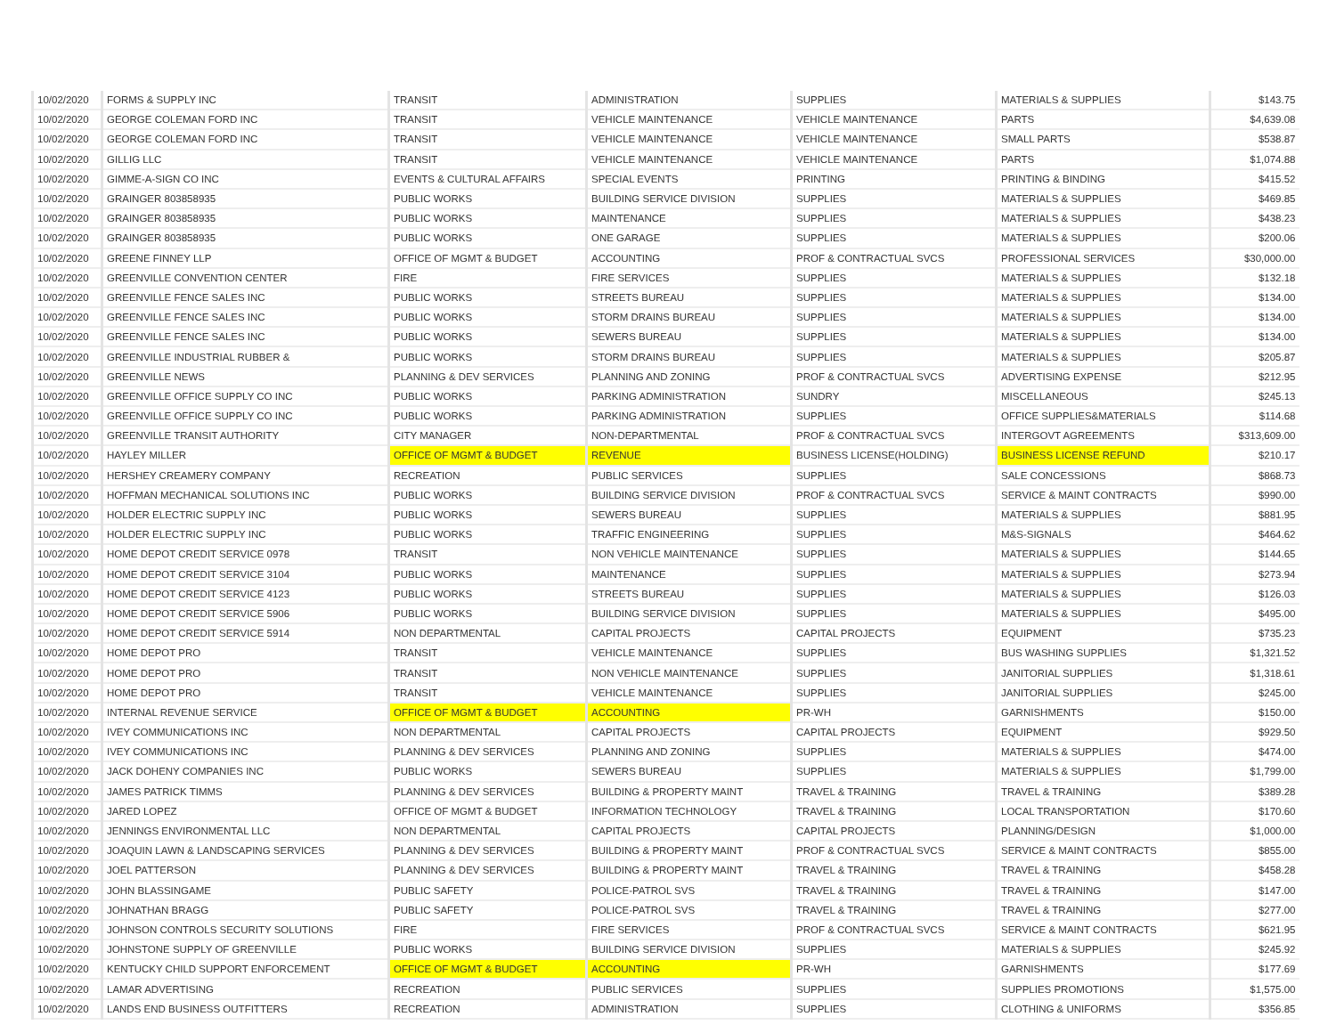| 10/02/2020 | FORMS & SUPPLY INC | TRANSIT | ADMINISTRATION | SUPPLIES | MATERIALS & SUPPLIES | $143.75 |
| 10/02/2020 | GEORGE COLEMAN FORD INC | TRANSIT | VEHICLE MAINTENANCE | VEHICLE MAINTENANCE | PARTS | $4,639.08 |
| 10/02/2020 | GEORGE COLEMAN FORD INC | TRANSIT | VEHICLE MAINTENANCE | VEHICLE MAINTENANCE | SMALL PARTS | $538.87 |
| 10/02/2020 | GILLIG LLC | TRANSIT | VEHICLE MAINTENANCE | VEHICLE MAINTENANCE | PARTS | $1,074.88 |
| 10/02/2020 | GIMME-A-SIGN CO INC | EVENTS & CULTURAL AFFAIRS | SPECIAL EVENTS | PRINTING | PRINTING & BINDING | $415.52 |
| 10/02/2020 | GRAINGER 803858935 | PUBLIC WORKS | BUILDING SERVICE DIVISION | SUPPLIES | MATERIALS & SUPPLIES | $469.85 |
| 10/02/2020 | GRAINGER 803858935 | PUBLIC WORKS | MAINTENANCE | SUPPLIES | MATERIALS & SUPPLIES | $438.23 |
| 10/02/2020 | GRAINGER 803858935 | PUBLIC WORKS | ONE GARAGE | SUPPLIES | MATERIALS & SUPPLIES | $200.06 |
| 10/02/2020 | GREENE FINNEY LLP | OFFICE OF MGMT & BUDGET | ACCOUNTING | PROF & CONTRACTUAL SVCS | PROFESSIONAL SERVICES | $30,000.00 |
| 10/02/2020 | GREENVILLE CONVENTION CENTER | FIRE | FIRE SERVICES | SUPPLIES | MATERIALS & SUPPLIES | $132.18 |
| 10/02/2020 | GREENVILLE FENCE SALES INC | PUBLIC WORKS | STREETS BUREAU | SUPPLIES | MATERIALS & SUPPLIES | $134.00 |
| 10/02/2020 | GREENVILLE FENCE SALES INC | PUBLIC WORKS | STORM DRAINS BUREAU | SUPPLIES | MATERIALS & SUPPLIES | $134.00 |
| 10/02/2020 | GREENVILLE FENCE SALES INC | PUBLIC WORKS | SEWERS BUREAU | SUPPLIES | MATERIALS & SUPPLIES | $134.00 |
| 10/02/2020 | GREENVILLE INDUSTRIAL RUBBER & | PUBLIC WORKS | STORM DRAINS BUREAU | SUPPLIES | MATERIALS & SUPPLIES | $205.87 |
| 10/02/2020 | GREENVILLE NEWS | PLANNING & DEV SERVICES | PLANNING AND ZONING | PROF & CONTRACTUAL SVCS | ADVERTISING EXPENSE | $212.95 |
| 10/02/2020 | GREENVILLE OFFICE SUPPLY CO INC | PUBLIC WORKS | PARKING ADMINISTRATION | SUNDRY | MISCELLANEOUS | $245.13 |
| 10/02/2020 | GREENVILLE OFFICE SUPPLY CO INC | PUBLIC WORKS | PARKING ADMINISTRATION | SUPPLIES | OFFICE SUPPLIES&MATERIALS | $114.68 |
| 10/02/2020 | GREENVILLE TRANSIT AUTHORITY | CITY MANAGER | NON-DEPARTMENTAL | PROF & CONTRACTUAL SVCS | INTERGOVT AGREEMENTS | $313,609.00 |
| 10/02/2020 | HAYLEY MILLER | OFFICE OF MGMT & BUDGET | REVENUE | BUSINESS LICENSE(HOLDING) | BUSINESS LICENSE REFUND | $210.17 |
| 10/02/2020 | HERSHEY CREAMERY COMPANY | RECREATION | PUBLIC SERVICES | SUPPLIES | SALE CONCESSIONS | $868.73 |
| 10/02/2020 | HOFFMAN MECHANICAL SOLUTIONS INC | PUBLIC WORKS | BUILDING SERVICE DIVISION | PROF & CONTRACTUAL SVCS | SERVICE & MAINT CONTRACTS | $990.00 |
| 10/02/2020 | HOLDER ELECTRIC SUPPLY INC | PUBLIC WORKS | SEWERS BUREAU | SUPPLIES | MATERIALS & SUPPLIES | $881.95 |
| 10/02/2020 | HOLDER ELECTRIC SUPPLY INC | PUBLIC WORKS | TRAFFIC ENGINEERING | SUPPLIES | M&S-SIGNALS | $464.62 |
| 10/02/2020 | HOME DEPOT CREDIT SERVICE 0978 | TRANSIT | NON VEHICLE MAINTENANCE | SUPPLIES | MATERIALS & SUPPLIES | $144.65 |
| 10/02/2020 | HOME DEPOT CREDIT SERVICE 3104 | PUBLIC WORKS | MAINTENANCE | SUPPLIES | MATERIALS & SUPPLIES | $273.94 |
| 10/02/2020 | HOME DEPOT CREDIT SERVICE 4123 | PUBLIC WORKS | STREETS BUREAU | SUPPLIES | MATERIALS & SUPPLIES | $126.03 |
| 10/02/2020 | HOME DEPOT CREDIT SERVICE 5906 | PUBLIC WORKS | BUILDING SERVICE DIVISION | SUPPLIES | MATERIALS & SUPPLIES | $495.00 |
| 10/02/2020 | HOME DEPOT CREDIT SERVICE 5914 | NON DEPARTMENTAL | CAPITAL PROJECTS | CAPITAL PROJECTS | EQUIPMENT | $735.23 |
| 10/02/2020 | HOME DEPOT PRO | TRANSIT | VEHICLE MAINTENANCE | SUPPLIES | BUS WASHING SUPPLIES | $1,321.52 |
| 10/02/2020 | HOME DEPOT PRO | TRANSIT | NON VEHICLE MAINTENANCE | SUPPLIES | JANITORIAL SUPPLIES | $1,318.61 |
| 10/02/2020 | HOME DEPOT PRO | TRANSIT | VEHICLE MAINTENANCE | SUPPLIES | JANITORIAL SUPPLIES | $245.00 |
| 10/02/2020 | INTERNAL REVENUE SERVICE | OFFICE OF MGMT & BUDGET | ACCOUNTING | PR-WH | GARNISHMENTS | $150.00 |
| 10/02/2020 | IVEY COMMUNICATIONS INC | NON DEPARTMENTAL | CAPITAL PROJECTS | CAPITAL PROJECTS | EQUIPMENT | $929.50 |
| 10/02/2020 | IVEY COMMUNICATIONS INC | PLANNING & DEV SERVICES | PLANNING AND ZONING | SUPPLIES | MATERIALS & SUPPLIES | $474.00 |
| 10/02/2020 | JACK DOHENY COMPANIES INC | PUBLIC WORKS | SEWERS BUREAU | SUPPLIES | MATERIALS & SUPPLIES | $1,799.00 |
| 10/02/2020 | JAMES PATRICK TIMMS | PLANNING & DEV SERVICES | BUILDING & PROPERTY MAINT | TRAVEL & TRAINING | TRAVEL & TRAINING | $389.28 |
| 10/02/2020 | JARED LOPEZ | OFFICE OF MGMT & BUDGET | INFORMATION TECHNOLOGY | TRAVEL & TRAINING | LOCAL TRANSPORTATION | $170.60 |
| 10/02/2020 | JENNINGS ENVIRONMENTAL LLC | NON DEPARTMENTAL | CAPITAL PROJECTS | CAPITAL PROJECTS | PLANNING/DESIGN | $1,000.00 |
| 10/02/2020 | JOAQUIN LAWN & LANDSCAPING SERVICES | PLANNING & DEV SERVICES | BUILDING & PROPERTY MAINT | PROF & CONTRACTUAL SVCS | SERVICE & MAINT CONTRACTS | $855.00 |
| 10/02/2020 | JOEL PATTERSON | PLANNING & DEV SERVICES | BUILDING & PROPERTY MAINT | TRAVEL & TRAINING | TRAVEL & TRAINING | $458.28 |
| 10/02/2020 | JOHN BLASSINGAME | PUBLIC SAFETY | POLICE-PATROL SVS | TRAVEL & TRAINING | TRAVEL & TRAINING | $147.00 |
| 10/02/2020 | JOHNATHAN BRAGG | PUBLIC SAFETY | POLICE-PATROL SVS | TRAVEL & TRAINING | TRAVEL & TRAINING | $277.00 |
| 10/02/2020 | JOHNSON CONTROLS SECURITY SOLUTIONS | FIRE | FIRE SERVICES | PROF & CONTRACTUAL SVCS | SERVICE & MAINT CONTRACTS | $621.95 |
| 10/02/2020 | JOHNSTONE SUPPLY OF GREENVILLE | PUBLIC WORKS | BUILDING SERVICE DIVISION | SUPPLIES | MATERIALS & SUPPLIES | $245.92 |
| 10/02/2020 | KENTUCKY CHILD SUPPORT ENFORCEMENT | OFFICE OF MGMT & BUDGET | ACCOUNTING | PR-WH | GARNISHMENTS | $177.69 |
| 10/02/2020 | LAMAR ADVERTISING | RECREATION | PUBLIC SERVICES | SUPPLIES | SUPPLIES PROMOTIONS | $1,575.00 |
| 10/02/2020 | LANDS END BUSINESS OUTFITTERS | RECREATION | ADMINISTRATION | SUPPLIES | CLOTHING & UNIFORMS | $356.85 |